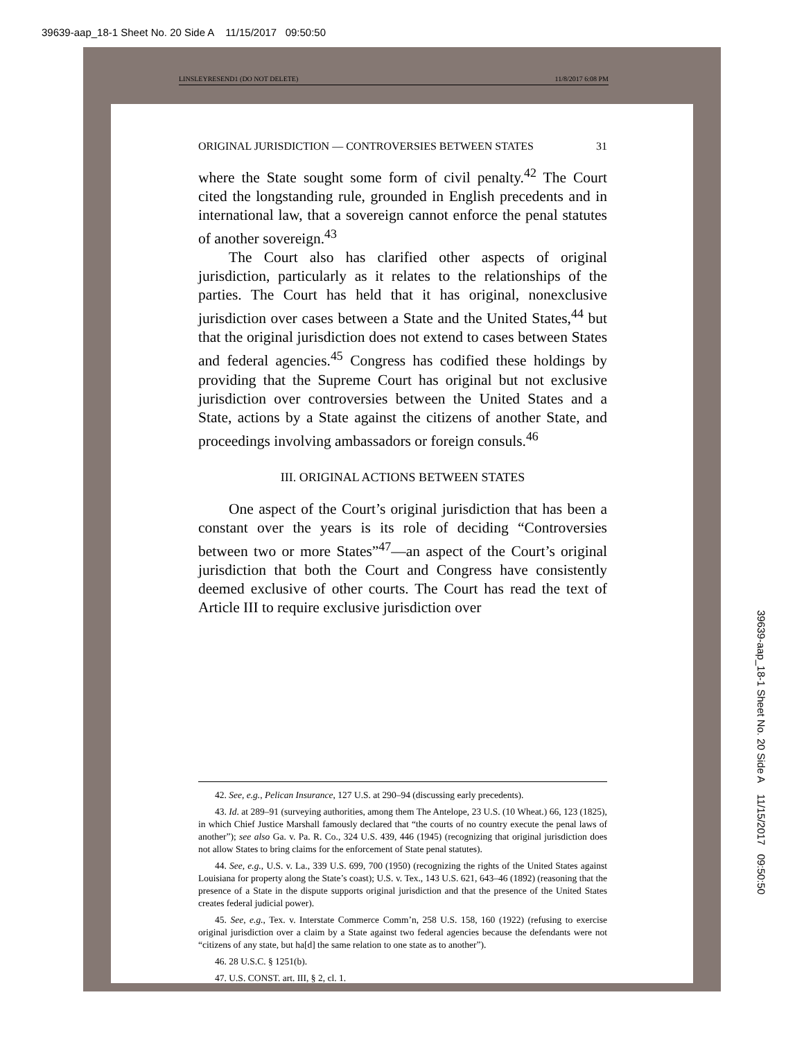39639-aap_18-1 Sheet No. 20 Side A 11/15/2017 09:50:50
LINSLEYRESEND1 (DO NOT DELETE) 11/8/2017 6:08 PM
ORIGINAL JURISDICTION — CONTROVERSIES BETWEEN STATES 31
where the State sought some form of civil penalty.<sup>42</sup> The Court cited the longstanding rule, grounded in English precedents and in international law, that a sovereign cannot enforce the penal statutes of another sovereign.<sup>43</sup>
The Court also has clarified other aspects of original jurisdiction, particularly as it relates to the relationships of the parties. The Court has held that it has original, nonexclusive jurisdiction over cases between a State and the United States,<sup>44</sup> but that the original jurisdiction does not extend to cases between States and federal agencies.<sup>45</sup> Congress has codified these holdings by providing that the Supreme Court has original but not exclusive jurisdiction over controversies between the United States and a State, actions by a State against the citizens of another State, and proceedings involving ambassadors or foreign consuls.<sup>46</sup>
III. ORIGINAL ACTIONS BETWEEN STATES
One aspect of the Court’s original jurisdiction that has been a constant over the years is its role of deciding “Controversies between two or more States”<sup>47</sup>—an aspect of the Court’s original jurisdiction that both the Court and Congress have consistently deemed exclusive of other courts. The Court has read the text of Article III to require exclusive jurisdiction over
42. See, e.g., Pelican Insurance, 127 U.S. at 290–94 (discussing early precedents).
43. Id. at 289–91 (surveying authorities, among them The Antelope, 23 U.S. (10 Wheat.) 66, 123 (1825), in which Chief Justice Marshall famously declared that “the courts of no country execute the penal laws of another”); see also Ga. v. Pa. R. Co., 324 U.S. 439, 446 (1945) (recognizing that original jurisdiction does not allow States to bring claims for the enforcement of State penal statutes).
44. See, e.g., U.S. v. La., 339 U.S. 699, 700 (1950) (recognizing the rights of the United States against Louisiana for property along the State’s coast); U.S. v. Tex., 143 U.S. 621, 643–46 (1892) (reasoning that the presence of a State in the dispute supports original jurisdiction and that the presence of the United States creates federal judicial power).
45. See, e.g., Tex. v. Interstate Commerce Comm’n, 258 U.S. 158, 160 (1922) (refusing to exercise original jurisdiction over a claim by a State against two federal agencies because the defendants were not “citizens of any state, but ha[d] the same relation to one state as to another”).
46. 28 U.S.C. § 1251(b).
47. U.S. CONST. art. III, § 2, cl. 1.
39639-aap_18-1 Sheet No. 20 Side A 11/15/2017 09:50:50